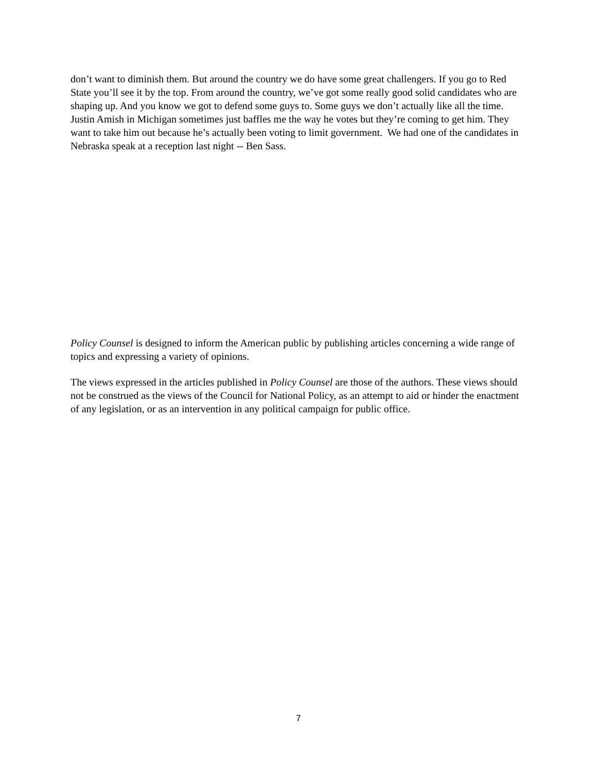don’t want to diminish them. But around the country we do have some great challengers. If you go to Red State you’ll see it by the top. From around the country, we’ve got some really good solid candidates who are shaping up. And you know we got to defend some guys to. Some guys we don’t actually like all the time. Justin Amish in Michigan sometimes just baffles me the way he votes but they’re coming to get him. They want to take him out because he’s actually been voting to limit government. We had one of the candidates in Nebraska speak at a reception last night -- Ben Sass.
Policy Counsel is designed to inform the American public by publishing articles concerning a wide range of topics and expressing a variety of opinions.
The views expressed in the articles published in Policy Counsel are those of the authors. These views should not be construed as the views of the Council for National Policy, as an attempt to aid or hinder the enactment of any legislation, or as an intervention in any political campaign for public office.
7